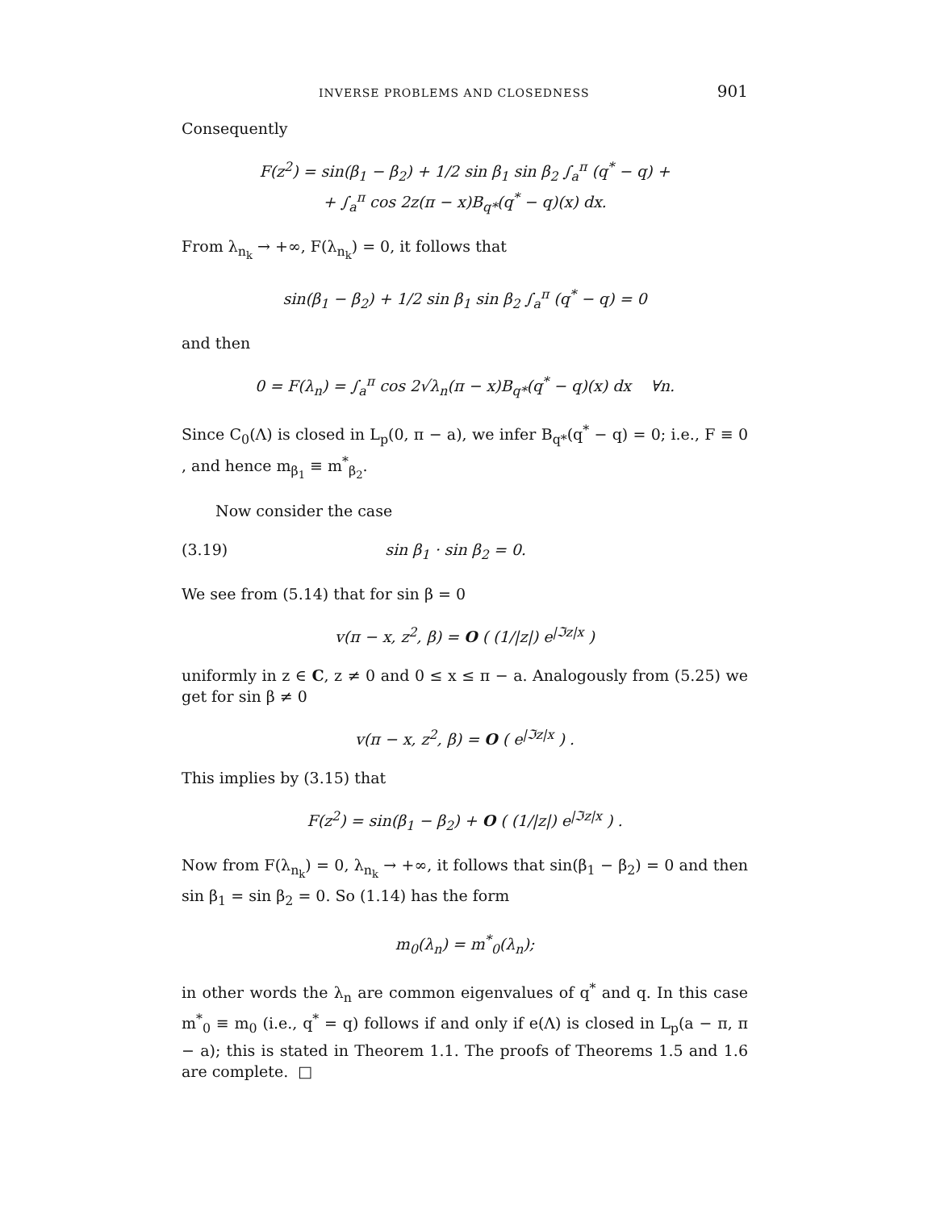INVERSE PROBLEMS AND CLOSEDNESS 901
Consequently
F(z<sup>2</sup>) = sin(β<sub>1</sub> − β<sub>2</sub>) + 1/2 sin β<sub>1</sub> sin β<sub>2</sub> ∫<sub>a</sub><sup>π</sup> (q<sup>*</sup> − q) +
+ ∫<sub>a</sub><sup>π</sup> cos 2z(π − x)B<sub>q*</sub>(q<sup>*</sup> − q)(x) dx.
From λ<sub>n<sub>k</sub></sub> → +∞, F(λ<sub>n<sub>k</sub></sub>) = 0, it follows that
sin(β<sub>1</sub> − β<sub>2</sub>) + 1/2 sin β<sub>1</sub> sin β<sub>2</sub> ∫<sub>a</sub><sup>π</sup> (q<sup>*</sup> − q) = 0
and then
0 = F(λ<sub>n</sub>) = ∫<sub>a</sub><sup>π</sup> cos 2√λ<sub>n</sub>(π − x)B<sub>q*</sub>(q<sup>*</sup> − q)(x) dx ∀n.
Since C<sub>0</sub>(Λ) is closed in L<sub>p</sub>(0, π − a), we infer B<sub>q*</sub>(q<sup>*</sup> − q) = 0; i.e., F ≡ 0 , and hence m<sub>β<sub>1</sub></sub> ≡ m<sup>*</sup><sub>β<sub>2</sub></sub>.
Now consider the case
(3.19) sin β<sub>1</sub> · sin β<sub>2</sub> = 0.
We see from (5.14) that for sin β = 0
v(π − x, z<sup>2</sup>, β) = O ( (1/|z|) e<sup>|ℑz|x</sup> )
uniformly in z ∈ C, z ≠ 0 and 0 ≤ x ≤ π − a. Analogously from (5.25) we get for sin β ≠ 0
v(π − x, z<sup>2</sup>, β) = O ( e<sup>|ℑz|x</sup> ) .
This implies by (3.15) that
F(z<sup>2</sup>) = sin(β<sub>1</sub> − β<sub>2</sub>) + O ( (1/|z|) e<sup>|ℑz|x</sup> ) .
Now from F(λ<sub>n<sub>k</sub></sub>) = 0, λ<sub>n<sub>k</sub></sub> → +∞, it follows that sin(β<sub>1</sub> − β<sub>2</sub>) = 0 and then sin β<sub>1</sub> = sin β<sub>2</sub> = 0. So (1.14) has the form
m<sub>0</sub>(λ<sub>n</sub>) = m<sup>*</sup><sub>0</sub>(λ<sub>n</sub>);
in other words the λ<sub>n</sub> are common eigenvalues of q<sup>*</sup> and q. In this case m<sup>*</sup><sub>0</sub> ≡ m<sub>0</sub> (i.e., q<sup>*</sup> = q) follows if and only if e(Λ) is closed in L<sub>p</sub>(a − π, π − a); this is stated in Theorem 1.1. The proofs of Theorems 1.5 and 1.6 are complete. □